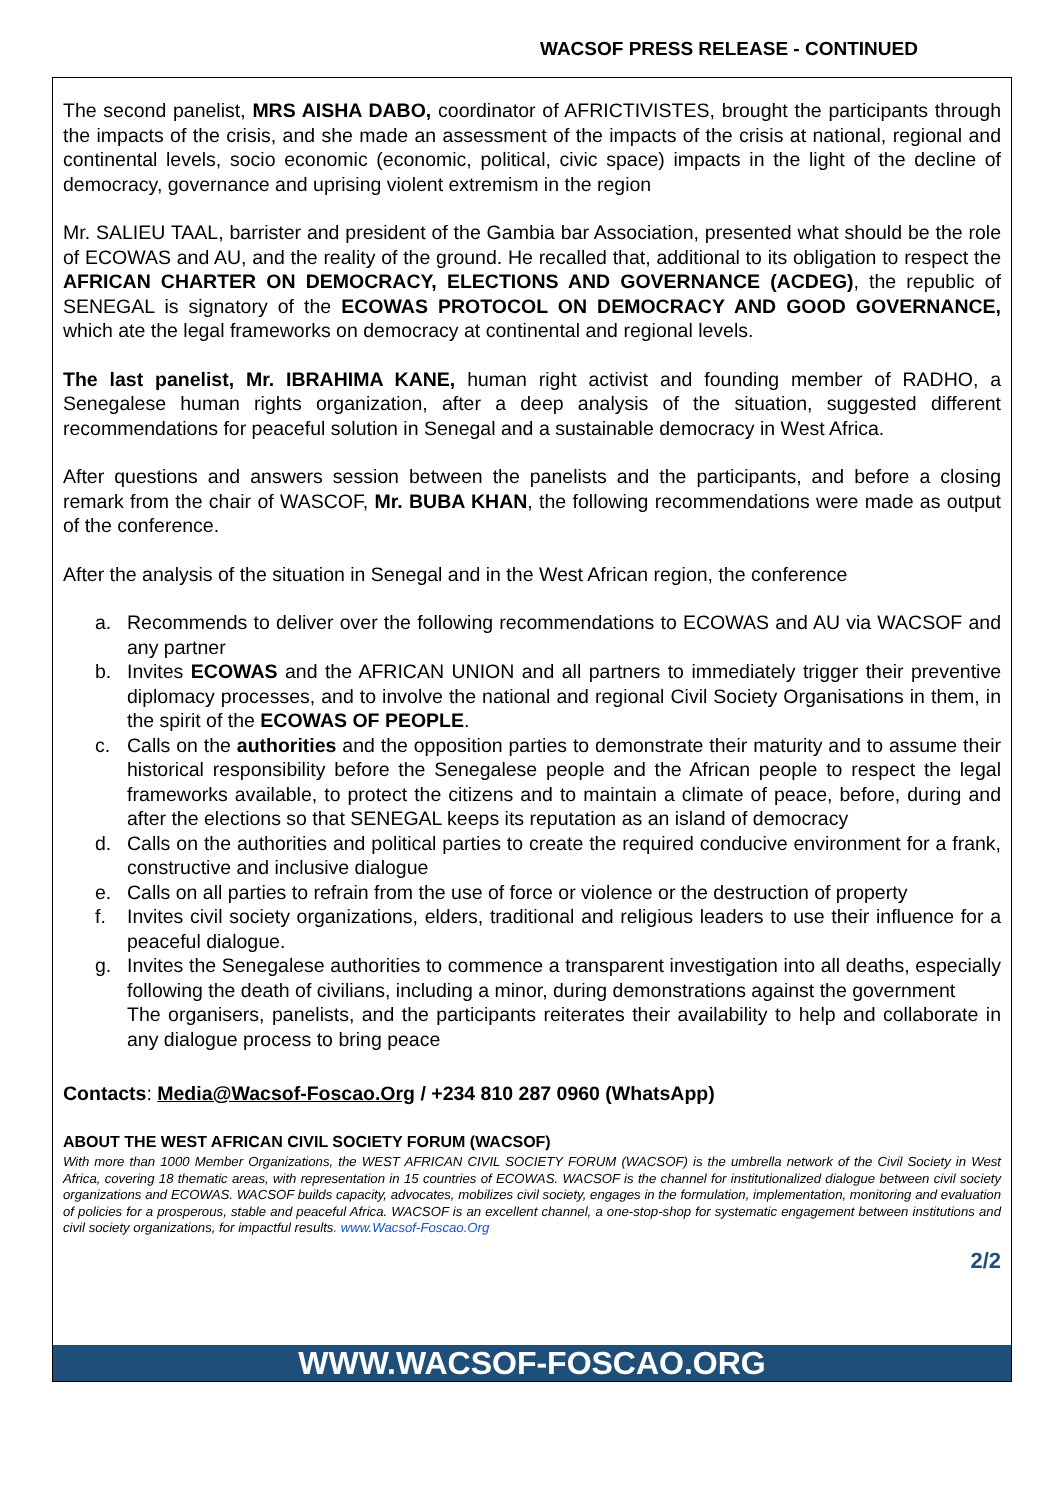WACSOF PRESS RELEASE - CONTINUED
The second panelist, MRS AISHA DABO, coordinator of AFRICTIVISTES, brought the participants through the impacts of the crisis, and she made an assessment of the impacts of the crisis at national, regional and continental levels, socio economic (economic, political, civic space) impacts in the light of the decline of democracy, governance and uprising violent extremism in the region
Mr. SALIEU TAAL, barrister and president of the Gambia bar Association, presented what should be the role of ECOWAS and AU, and the reality of the ground. He recalled that, additional to its obligation to respect the AFRICAN CHARTER ON DEMOCRACY, ELECTIONS AND GOVERNANCE (ACDEG), the republic of SENEGAL is signatory of the ECOWAS PROTOCOL ON DEMOCRACY AND GOOD GOVERNANCE, which ate the legal frameworks on democracy at continental and regional levels.
The last panelist, Mr. IBRAHIMA KANE, human right activist and founding member of RADHO, a Senegalese human rights organization, after a deep analysis of the situation, suggested different recommendations for peaceful solution in Senegal and a sustainable democracy in West Africa.
After questions and answers session between the panelists and the participants, and before a closing remark from the chair of WASCOF, Mr. BUBA KHAN, the following recommendations were made as output of the conference.
After the analysis of the situation in Senegal and in the West African region, the conference
a. Recommends to deliver over the following recommendations to ECOWAS and AU via WACSOF and any partner
b. Invites ECOWAS and the AFRICAN UNION and all partners to immediately trigger their preventive diplomacy processes, and to involve the national and regional Civil Society Organisations in them, in the spirit of the ECOWAS OF PEOPLE.
c. Calls on the authorities and the opposition parties to demonstrate their maturity and to assume their historical responsibility before the Senegalese people and the African people to respect the legal frameworks available, to protect the citizens and to maintain a climate of peace, before, during and after the elections so that SENEGAL keeps its reputation as an island of democracy
d. Calls on the authorities and political parties to create the required conducive environment for a frank, constructive and inclusive dialogue
e. Calls on all parties to refrain from the use of force or violence or the destruction of property
f. Invites civil society organizations, elders, traditional and religious leaders to use their influence for a peaceful dialogue.
g. Invites the Senegalese authorities to commence a transparent investigation into all deaths, especially following the death of civilians, including a minor, during demonstrations against the government
The organisers, panelists, and the participants reiterates their availability to help and collaborate in any dialogue process to bring peace
Contacts: Media@Wacsof-Foscao.Org / +234 810 287 0960 (WhatsApp)
ABOUT THE WEST AFRICAN CIVIL SOCIETY FORUM (WACSOF)
With more than 1000 Member Organizations, the WEST AFRICAN CIVIL SOCIETY FORUM (WACSOF) is the umbrella network of the Civil Society in West Africa, covering 18 thematic areas, with representation in 15 countries of ECOWAS. WACSOF is the channel for institutionalized dialogue between civil society organizations and ECOWAS. WACSOF builds capacity, advocates, mobilizes civil society, engages in the formulation, implementation, monitoring and evaluation of policies for a prosperous, stable and peaceful Africa. WACSOF is an excellent channel, a one-stop-shop for systematic engagement between institutions and civil society organizations, for impactful results. www.Wacsof-Foscao.Org
2/2
WWW.WACSOF-FOSCAO.ORG